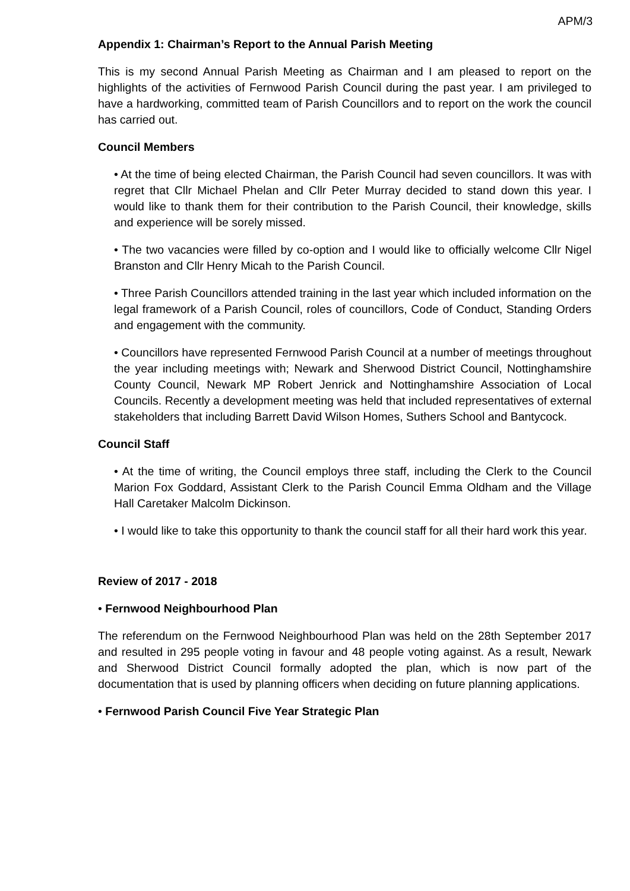APM/3
Appendix 1: Chairman’s Report to the Annual Parish Meeting
This is my second Annual Parish Meeting as Chairman and I am pleased to report on the highlights of the activities of Fernwood Parish Council during the past year. I am privileged to have a hardworking, committed team of Parish Councillors and to report on the work the council has carried out.
Council Members
• At the time of being elected Chairman, the Parish Council had seven councillors. It was with regret that Cllr Michael Phelan and Cllr Peter Murray decided to stand down this year. I would like to thank them for their contribution to the Parish Council, their knowledge, skills and experience will be sorely missed.
• The two vacancies were filled by co-option and I would like to officially welcome Cllr Nigel Branston and Cllr Henry Micah to the Parish Council.
• Three Parish Councillors attended training in the last year which included information on the legal framework of a Parish Council, roles of councillors, Code of Conduct, Standing Orders and engagement with the community.
• Councillors have represented Fernwood Parish Council at a number of meetings throughout the year including meetings with; Newark and Sherwood District Council, Nottinghamshire County Council, Newark MP Robert Jenrick and Nottinghamshire Association of Local Councils. Recently a development meeting was held that included representatives of external stakeholders that including Barrett David Wilson Homes, Suthers School and Bantycock.
Council Staff
• At the time of writing, the Council employs three staff, including the Clerk to the Council Marion Fox Goddard, Assistant Clerk to the Parish Council Emma Oldham and the Village Hall Caretaker Malcolm Dickinson.
• I would like to take this opportunity to thank the council staff for all their hard work this year.
Review of 2017 - 2018
• Fernwood Neighbourhood Plan
The referendum on the Fernwood Neighbourhood Plan was held on the 28th September 2017 and resulted in 295 people voting in favour and 48 people voting against. As a result, Newark and Sherwood District Council formally adopted the plan, which is now part of the documentation that is used by planning officers when deciding on future planning applications.
• Fernwood Parish Council Five Year Strategic Plan